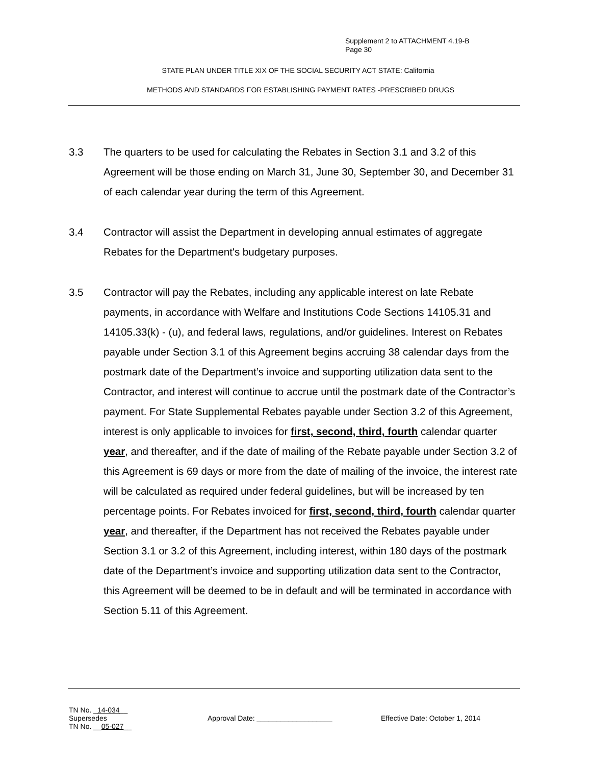Supplement 2 to ATTACHMENT 4.19-B
Page 30
STATE PLAN UNDER TITLE XIX OF THE SOCIAL SECURITY ACT STATE: California
METHODS AND STANDARDS FOR ESTABLISHING PAYMENT RATES -PRESCRIBED DRUGS
3.3 The quarters to be used for calculating the Rebates in Section 3.1 and 3.2 of this Agreement will be those ending on March 31, June 30, September 30, and December 31 of each calendar year during the term of this Agreement.
3.4 Contractor will assist the Department in developing annual estimates of aggregate Rebates for the Department's budgetary purposes.
3.5 Contractor will pay the Rebates, including any applicable interest on late Rebate payments, in accordance with Welfare and Institutions Code Sections 14105.31 and 14105.33(k) - (u), and federal laws, regulations, and/or guidelines. Interest on Rebates payable under Section 3.1 of this Agreement begins accruing 38 calendar days from the postmark date of the Department’s invoice and supporting utilization data sent to the Contractor, and interest will continue to accrue until the postmark date of the Contractor’s payment. For State Supplemental Rebates payable under Section 3.2 of this Agreement, interest is only applicable to invoices for first, second, third, fourth calendar quarter year, and thereafter, and if the date of mailing of the Rebate payable under Section 3.2 of this Agreement is 69 days or more from the date of mailing of the invoice, the interest rate will be calculated as required under federal guidelines, but will be increased by ten percentage points. For Rebates invoiced for first, second, third, fourth calendar quarter year, and thereafter, if the Department has not received the Rebates payable under Section 3.1 or 3.2 of this Agreement, including interest, within 180 days of the postmark date of the Department’s invoice and supporting utilization data sent to the Contractor, this Agreement will be deemed to be in default and will be terminated in accordance with Section 5.11 of this Agreement.
TN No. _14-034__
Supersedes
TN No. __05-027__
Approval Date: ___________________ Effective Date: October 1, 2014